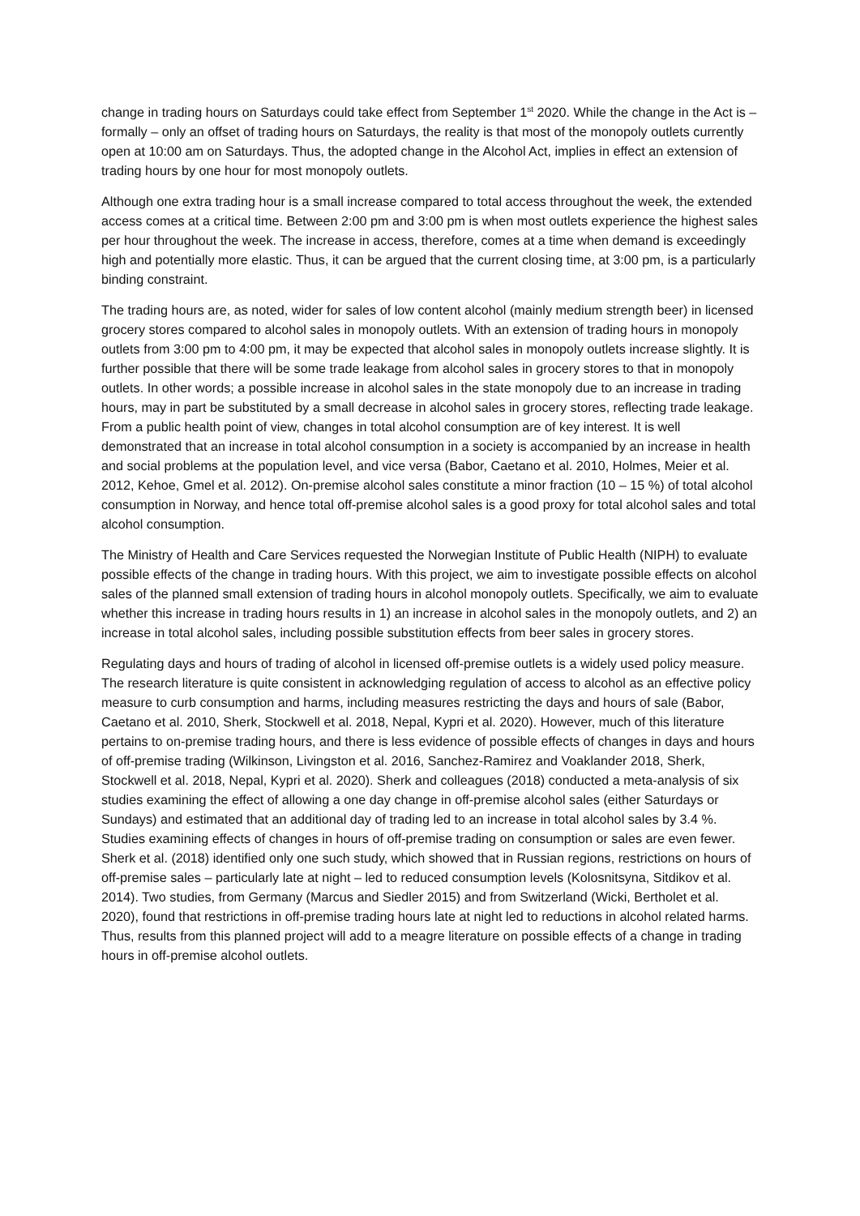change in trading hours on Saturdays could take effect from September 1<sup>st</sup> 2020. While the change in the Act is – formally – only an offset of trading hours on Saturdays, the reality is that most of the monopoly outlets currently open at 10:00 am on Saturdays. Thus, the adopted change in the Alcohol Act, implies in effect an extension of trading hours by one hour for most monopoly outlets.
Although one extra trading hour is a small increase compared to total access throughout the week, the extended access comes at a critical time. Between 2:00 pm and 3:00 pm is when most outlets experience the highest sales per hour throughout the week. The increase in access, therefore, comes at a time when demand is exceedingly high and potentially more elastic. Thus, it can be argued that the current closing time, at 3:00 pm, is a particularly binding constraint.
The trading hours are, as noted, wider for sales of low content alcohol (mainly medium strength beer) in licensed grocery stores compared to alcohol sales in monopoly outlets. With an extension of trading hours in monopoly outlets from 3:00 pm to 4:00 pm, it may be expected that alcohol sales in monopoly outlets increase slightly. It is further possible that there will be some trade leakage from alcohol sales in grocery stores to that in monopoly outlets. In other words; a possible increase in alcohol sales in the state monopoly due to an increase in trading hours, may in part be substituted by a small decrease in alcohol sales in grocery stores, reflecting trade leakage. From a public health point of view, changes in total alcohol consumption are of key interest. It is well demonstrated that an increase in total alcohol consumption in a society is accompanied by an increase in health and social problems at the population level, and vice versa (Babor, Caetano et al. 2010, Holmes, Meier et al. 2012, Kehoe, Gmel et al. 2012). On-premise alcohol sales constitute a minor fraction (10 – 15 %) of total alcohol consumption in Norway, and hence total off-premise alcohol sales is a good proxy for total alcohol sales and total alcohol consumption.
The Ministry of Health and Care Services requested the Norwegian Institute of Public Health (NIPH) to evaluate possible effects of the change in trading hours. With this project, we aim to investigate possible effects on alcohol sales of the planned small extension of trading hours in alcohol monopoly outlets. Specifically, we aim to evaluate whether this increase in trading hours results in 1) an increase in alcohol sales in the monopoly outlets, and 2) an increase in total alcohol sales, including possible substitution effects from beer sales in grocery stores.
Regulating days and hours of trading of alcohol in licensed off-premise outlets is a widely used policy measure. The research literature is quite consistent in acknowledging regulation of access to alcohol as an effective policy measure to curb consumption and harms, including measures restricting the days and hours of sale (Babor, Caetano et al. 2010, Sherk, Stockwell et al. 2018, Nepal, Kypri et al. 2020). However, much of this literature pertains to on-premise trading hours, and there is less evidence of possible effects of changes in days and hours of off-premise trading (Wilkinson, Livingston et al. 2016, Sanchez-Ramirez and Voaklander 2018, Sherk, Stockwell et al. 2018, Nepal, Kypri et al. 2020). Sherk and colleagues (2018) conducted a meta-analysis of six studies examining the effect of allowing a one day change in off-premise alcohol sales (either Saturdays or Sundays) and estimated that an additional day of trading led to an increase in total alcohol sales by 3.4 %. Studies examining effects of changes in hours of off-premise trading on consumption or sales are even fewer. Sherk et al. (2018) identified only one such study, which showed that in Russian regions, restrictions on hours of off-premise sales – particularly late at night – led to reduced consumption levels (Kolosnitsyna, Sitdikov et al. 2014). Two studies, from Germany (Marcus and Siedler 2015) and from Switzerland (Wicki, Bertholet et al. 2020), found that restrictions in off-premise trading hours late at night led to reductions in alcohol related harms. Thus, results from this planned project will add to a meagre literature on possible effects of a change in trading hours in off-premise alcohol outlets.